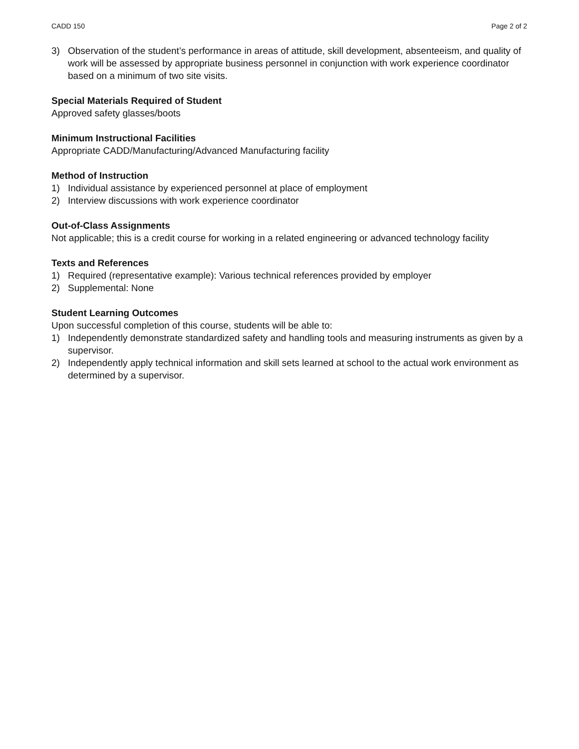CADD 150 Page 2 of 2
3) Observation of the student’s performance in areas of attitude, skill development, absenteeism, and quality of work will be assessed by appropriate business personnel in conjunction with work experience coordinator based on a minimum of two site visits.
Special Materials Required of Student
Approved safety glasses/boots
Minimum Instructional Facilities
Appropriate CADD/Manufacturing/Advanced Manufacturing facility
Method of Instruction
1) Individual assistance by experienced personnel at place of employment
2) Interview discussions with work experience coordinator
Out-of-Class Assignments
Not applicable; this is a credit course for working in a related engineering or advanced technology facility
Texts and References
1) Required (representative example): Various technical references provided by employer
2) Supplemental: None
Student Learning Outcomes
Upon successful completion of this course, students will be able to:
1) Independently demonstrate standardized safety and handling tools and measuring instruments as given by a supervisor.
2) Independently apply technical information and skill sets learned at school to the actual work environment as determined by a supervisor.